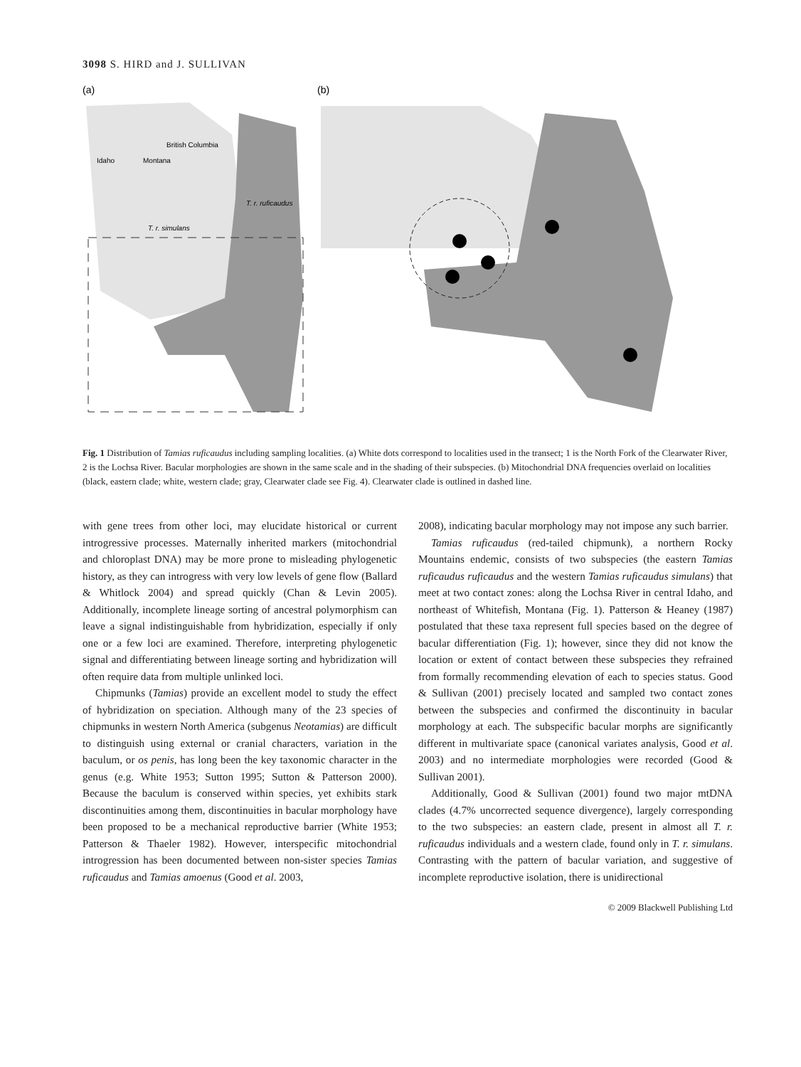3098 S. HIRD and J. SULLIVAN
(a)
British Columbia
Idaho
Montana
T. r. ruficaudus
T. r. simulans
(b)
Fig. 1 Distribution of Tamias ruficaudus including sampling localities. (a) White dots correspond to localities used in the transect; 1 is the North Fork of the Clearwater River, 2 is the Lochsa River. Bacular morphologies are shown in the same scale and in the shading of their subspecies. (b) Mitochondrial DNA frequencies overlaid on localities (black, eastern clade; white, western clade; gray, Clearwater clade see Fig. 4). Clearwater clade is outlined in dashed line.
with gene trees from other loci, may elucidate historical or current introgressive processes. Maternally inherited markers (mitochondrial and chloroplast DNA) may be more prone to misleading phylogenetic history, as they can introgress with very low levels of gene flow (Ballard & Whitlock 2004) and spread quickly (Chan & Levin 2005). Additionally, incomplete lineage sorting of ancestral polymorphism can leave a signal indistinguishable from hybridization, especially if only one or a few loci are examined. Therefore, interpreting phylogenetic signal and differentiating between lineage sorting and hybridization will often require data from multiple unlinked loci.
Chipmunks (Tamias) provide an excellent model to study the effect of hybridization on speciation. Although many of the 23 species of chipmunks in western North America (subgenus Neotamias) are difficult to distinguish using external or cranial characters, variation in the baculum, or os penis, has long been the key taxonomic character in the genus (e.g. White 1953; Sutton 1995; Sutton & Patterson 2000). Because the baculum is conserved within species, yet exhibits stark discontinuities among them, discontinuities in bacular morphology have been proposed to be a mechanical reproductive barrier (White 1953; Patterson & Thaeler 1982). However, interspecific mitochondrial introgression has been documented between non-sister species Tamias ruficaudus and Tamias amoenus (Good et al. 2003,
2008), indicating bacular morphology may not impose any such barrier.
Tamias ruficaudus (red-tailed chipmunk), a northern Rocky Mountains endemic, consists of two subspecies (the eastern Tamias ruficaudus ruficaudus and the western Tamias ruficaudus simulans) that meet at two contact zones: along the Lochsa River in central Idaho, and northeast of Whitefish, Montana (Fig. 1). Patterson & Heaney (1987) postulated that these taxa represent full species based on the degree of bacular differentiation (Fig. 1); however, since they did not know the location or extent of contact between these subspecies they refrained from formally recommending elevation of each to species status. Good & Sullivan (2001) precisely located and sampled two contact zones between the subspecies and confirmed the discontinuity in bacular morphology at each. The subspecific bacular morphs are significantly different in multivariate space (canonical variates analysis, Good et al. 2003) and no intermediate morphologies were recorded (Good & Sullivan 2001).
Additionally, Good & Sullivan (2001) found two major mtDNA clades (4.7% uncorrected sequence divergence), largely corresponding to the two subspecies: an eastern clade, present in almost all T. r. ruficaudus individuals and a western clade, found only in T. r. simulans. Contrasting with the pattern of bacular variation, and suggestive of incomplete reproductive isolation, there is unidirectional
© 2009 Blackwell Publishing Ltd